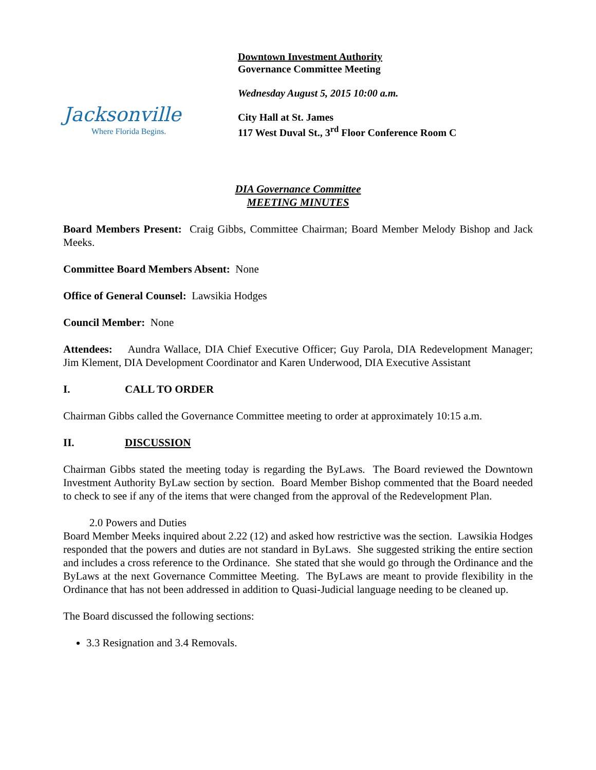Jacksonville
Where Florida Begins.
Downtown Investment Authority
Governance Committee Meeting
Wednesday August 5, 2015 10:00 a.m.
City Hall at St. James
117 West Duval St., 3<sup>rd</sup> Floor Conference Room C
DIA Governance Committee
MEETING MINUTES
Board Members Present: Craig Gibbs, Committee Chairman; Board Member Melody Bishop and Jack Meeks.
Committee Board Members Absent: None
Office of General Counsel: Lawsikia Hodges
Council Member: None
Attendees: Aundra Wallace, DIA Chief Executive Officer; Guy Parola, DIA Redevelopment Manager; Jim Klement, DIA Development Coordinator and Karen Underwood, DIA Executive Assistant
I. CALL TO ORDER
Chairman Gibbs called the Governance Committee meeting to order at approximately 10:15 a.m.
II. DISCUSSION
Chairman Gibbs stated the meeting today is regarding the ByLaws. The Board reviewed the Downtown Investment Authority ByLaw section by section. Board Member Bishop commented that the Board needed to check to see if any of the items that were changed from the approval of the Redevelopment Plan.
2.0 Powers and Duties
Board Member Meeks inquired about 2.22 (12) and asked how restrictive was the section. Lawsikia Hodges responded that the powers and duties are not standard in ByLaws. She suggested striking the entire section and includes a cross reference to the Ordinance. She stated that she would go through the Ordinance and the ByLaws at the next Governance Committee Meeting. The ByLaws are meant to provide flexibility in the Ordinance that has not been addressed in addition to Quasi-Judicial language needing to be cleaned up.
The Board discussed the following sections:
3.3 Resignation and 3.4 Removals.